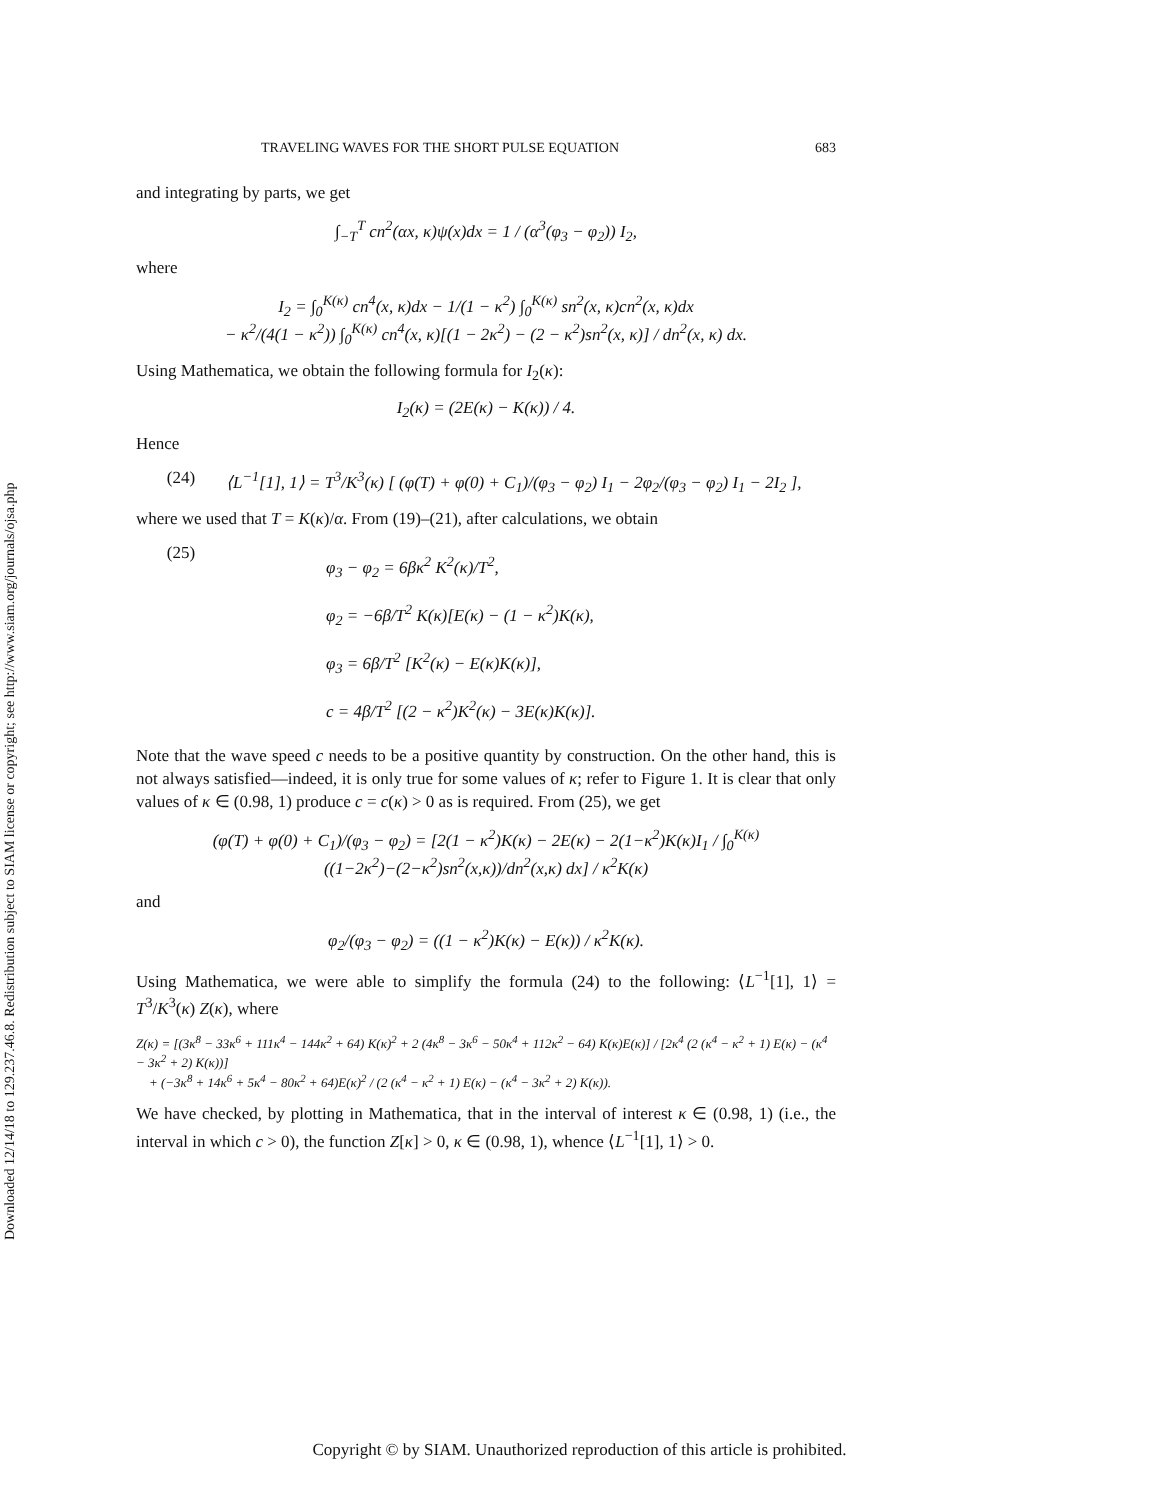Downloaded 12/14/18 to 129.237.46.8. Redistribution subject to SIAM license or copyright; see http://www.siam.org/journals/ojsa.php
TRAVELING WAVES FOR THE SHORT PULSE EQUATION 683
and integrating by parts, we get
∫<sub>−T</sub><sup>T</sup> cn<sup>2</sup>(αx, κ)ψ(x)dx = 1 / (α<sup>3</sup>(φ<sub>3</sub> − φ<sub>2</sub>)) I<sub>2</sub>,
where
I<sub>2</sub> = ∫<sub>0</sub><sup>K(κ)</sup> cn<sup>4</sup>(x, κ)dx − 1/(1 − κ<sup>2</sup>) ∫<sub>0</sub><sup>K(κ)</sup> sn<sup>2</sup>(x, κ)cn<sup>2</sup>(x, κ)dx
− κ<sup>2</sup>/(4(1 − κ<sup>2</sup>)) ∫<sub>0</sub><sup>K(κ)</sup> cn<sup>4</sup>(x, κ)[(1 − 2κ<sup>2</sup>) − (2 − κ<sup>2</sup>)sn<sup>2</sup>(x, κ)] / dn<sup>2</sup>(x, κ) dx.
Using Mathematica, we obtain the following formula for I<sub>2</sub>(κ):
I<sub>2</sub>(κ) = (2E(κ) − K(κ)) / 4.
Hence
(24) ⟨L<sup>−1</sup>[1], 1⟩ = T<sup>3</sup>/K<sup>3</sup>(κ) [ (φ(T) + φ(0) + C<sub>1</sub>)/(φ<sub>3</sub> − φ<sub>2</sub>) I<sub>1</sub> − 2φ<sub>2</sub>/(φ<sub>3</sub> − φ<sub>2</sub>) I<sub>1</sub> − 2I<sub>2</sub> ],
where we used that T = K(κ)/α. From (19)–(21), after calculations, we obtain
(25) φ<sub>3</sub> − φ<sub>2</sub> = 6βκ<sup>2</sup> K<sup>2</sup>(κ)/T<sup>2</sup>,
φ<sub>2</sub> = −6β/T<sup>2</sup> K(κ)[E(κ) − (1 − κ<sup>2</sup>)K(κ),
φ<sub>3</sub> = 6β/T<sup>2</sup> [K<sup>2</sup>(κ) − E(κ)K(κ)],
c = 4β/T<sup>2</sup> [(2 − κ<sup>2</sup>)K<sup>2</sup>(κ) − 3E(κ)K(κ)].
Note that the wave speed c needs to be a positive quantity by construction. On the other hand, this is not always satisfied—indeed, it is only true for some values of κ; refer to Figure 1. It is clear that only values of κ ∈ (0.98, 1) produce c = c(κ) > 0 as is required. From (25), we get
(φ(T) + φ(0) + C<sub>1</sub>)/(φ<sub>3</sub> − φ<sub>2</sub>) = [2(1 − κ<sup>2</sup>)K(κ) − 2E(κ) − 2(1−κ<sup>2</sup>)K(κ)I<sub>1</sub> / ∫<sub>0</sub><sup>K(κ)</sup> ((1−2κ<sup>2</sup>)−(2−κ<sup>2</sup>)sn<sup>2</sup>(x,κ))/dn<sup>2</sup>(x,κ) dx] / κ<sup>2</sup>K(κ)
and
φ<sub>2</sub>/(φ<sub>3</sub> − φ<sub>2</sub>) = ((1 − κ<sup>2</sup>)K(κ) − E(κ)) / κ<sup>2</sup>K(κ).
Using Mathematica, we were able to simplify the formula (24) to the following: ⟨L<sup>−1</sup>[1], 1⟩ = T<sup>3</sup>/K<sup>3</sup>(κ) Z(κ), where
Z(κ) = [(3κ<sup>8</sup> − 33κ<sup>6</sup> + 111κ<sup>4</sup> − 144κ<sup>2</sup> + 64) K(κ)<sup>2</sup> + 2 (4κ<sup>8</sup> − 3κ<sup>6</sup> − 50κ<sup>4</sup> + 112κ<sup>2</sup> − 64) K(κ)E(κ)] / [2κ<sup>4</sup> (2 (κ<sup>4</sup> − κ<sup>2</sup> + 1) E(κ) − (κ<sup>4</sup> − 3κ<sup>2</sup> + 2) K(κ))]
+ (−3κ<sup>8</sup> + 14κ<sup>6</sup> + 5κ<sup>4</sup> − 80κ<sup>2</sup> + 64)E(κ)<sup>2</sup> / (2 (κ<sup>4</sup> − κ<sup>2</sup> + 1) E(κ) − (κ<sup>4</sup> − 3κ<sup>2</sup> + 2) K(κ)).
We have checked, by plotting in Mathematica, that in the interval of interest κ ∈ (0.98, 1) (i.e., the interval in which c > 0), the function Z[κ] > 0, κ ∈ (0.98, 1), whence ⟨L<sup>−1</sup>[1], 1⟩ > 0.
Copyright © by SIAM. Unauthorized reproduction of this article is prohibited.